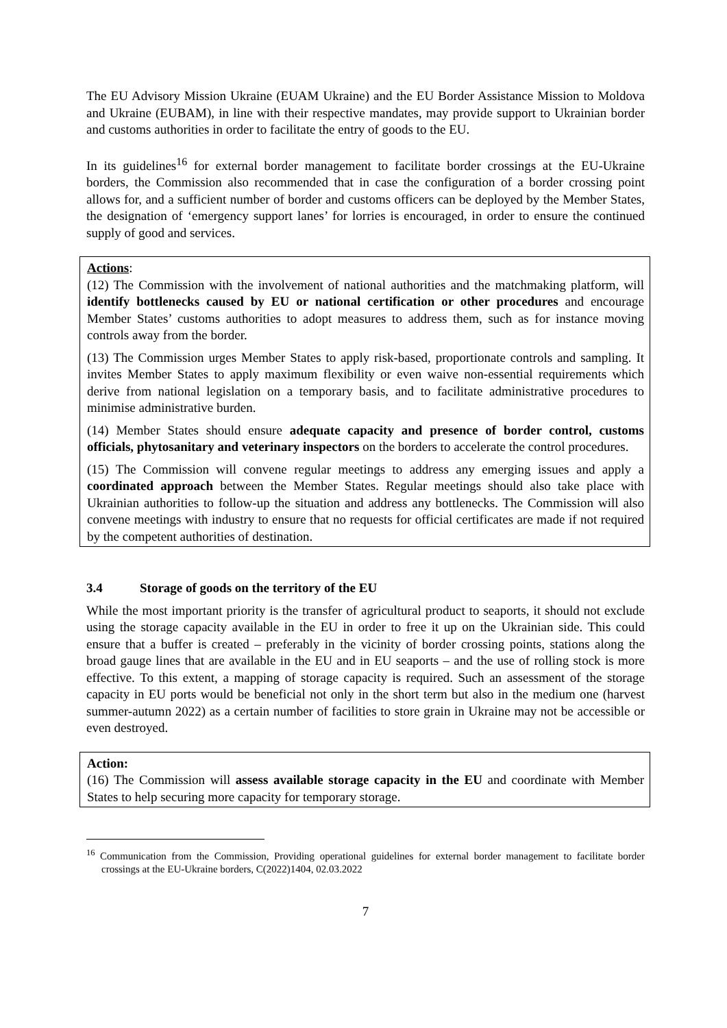The EU Advisory Mission Ukraine (EUAM Ukraine) and the EU Border Assistance Mission to Moldova and Ukraine (EUBAM), in line with their respective mandates, may provide support to Ukrainian border and customs authorities in order to facilitate the entry of goods to the EU.
In its guidelines<sup>16</sup> for external border management to facilitate border crossings at the EU-Ukraine borders, the Commission also recommended that in case the configuration of a border crossing point allows for, and a sufficient number of border and customs officers can be deployed by the Member States, the designation of ‘emergency support lanes’ for lorries is encouraged, in order to ensure the continued supply of good and services.
Actions:
(12) The Commission with the involvement of national authorities and the matchmaking platform, will identify bottlenecks caused by EU or national certification or other procedures and encourage Member States’ customs authorities to adopt measures to address them, such as for instance moving controls away from the border.
(13) The Commission urges Member States to apply risk-based, proportionate controls and sampling. It invites Member States to apply maximum flexibility or even waive non-essential requirements which derive from national legislation on a temporary basis, and to facilitate administrative procedures to minimise administrative burden.
(14) Member States should ensure adequate capacity and presence of border control, customs officials, phytosanitary and veterinary inspectors on the borders to accelerate the control procedures.
(15) The Commission will convene regular meetings to address any emerging issues and apply a coordinated approach between the Member States. Regular meetings should also take place with Ukrainian authorities to follow-up the situation and address any bottlenecks. The Commission will also convene meetings with industry to ensure that no requests for official certificates are made if not required by the competent authorities of destination.
3.4 Storage of goods on the territory of the EU
While the most important priority is the transfer of agricultural product to seaports, it should not exclude using the storage capacity available in the EU in order to free it up on the Ukrainian side. This could ensure that a buffer is created – preferably in the vicinity of border crossing points, stations along the broad gauge lines that are available in the EU and in EU seaports – and the use of rolling stock is more effective. To this extent, a mapping of storage capacity is required. Such an assessment of the storage capacity in EU ports would be beneficial not only in the short term but also in the medium one (harvest summer-autumn 2022) as a certain number of facilities to store grain in Ukraine may not be accessible or even destroyed.
Action:
(16) The Commission will assess available storage capacity in the EU and coordinate with Member States to help securing more capacity for temporary storage.
<sup>16</sup> Communication from the Commission, Providing operational guidelines for external border management to facilitate border crossings at the EU-Ukraine borders, C(2022)1404, 02.03.2022
7